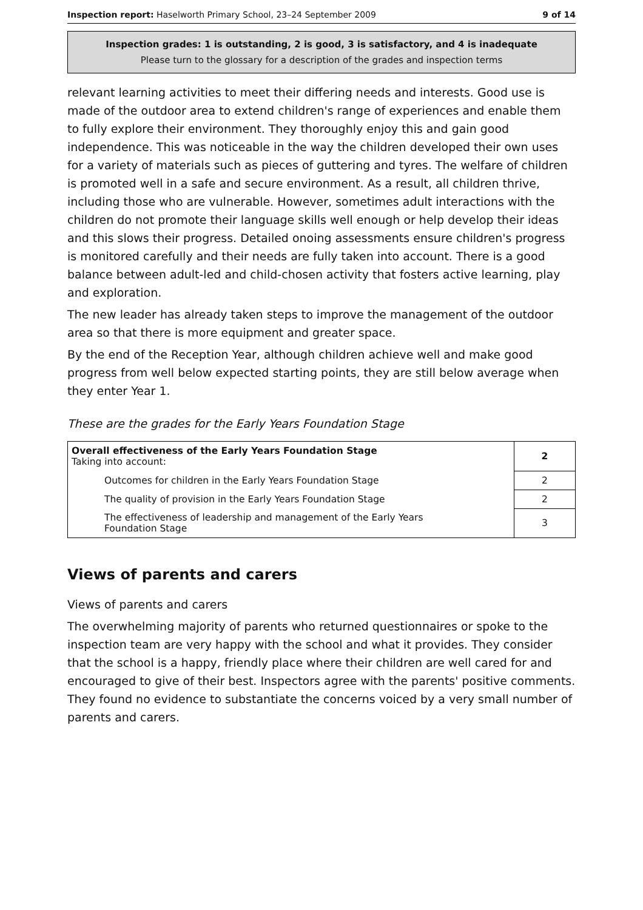Inspection report: Haselworth Primary School, 23–24 September 2009 9 of 14
Inspection grades: 1 is outstanding, 2 is good, 3 is satisfactory, and 4 is inadequate
Please turn to the glossary for a description of the grades and inspection terms
relevant learning activities to meet their differing needs and interests. Good use is made of the outdoor area to extend children's range of experiences and enable them to fully explore their environment. They thoroughly enjoy this and gain good independence. This was noticeable in the way the children developed their own uses for a variety of materials such as pieces of guttering and tyres. The welfare of children is promoted well in a safe and secure environment. As a result, all children thrive, including those who are vulnerable. However, sometimes adult interactions with the children do not promote their language skills well enough or help develop their ideas and this slows their progress. Detailed onoing assessments ensure children's progress is monitored carefully and their needs are fully taken into account. There is a good balance between adult-led and child-chosen activity that fosters active learning, play and exploration.
The new leader has already taken steps to improve the management of the outdoor area so that there is more equipment and greater space.
By the end of the Reception Year, although children achieve well and make good progress from well below expected starting points, they are still below average when they enter Year 1.
These are the grades for the Early Years Foundation Stage
| Overall effectiveness of the Early Years Foundation Stage Taking into account: | 2 |
| Outcomes for children in the Early Years Foundation Stage | 2 |
| The quality of provision in the Early Years Foundation Stage | 2 |
| The effectiveness of leadership and management of the Early Years Foundation Stage | 3 |
Views of parents and carers
Views of parents and carers
The overwhelming majority of parents who returned questionnaires or spoke to the inspection team are very happy with the school and what it provides. They consider that the school is a happy, friendly place where their children are well cared for and encouraged to give of their best. Inspectors agree with the parents' positive comments. They found no evidence to substantiate the concerns voiced by a very small number of parents and carers.